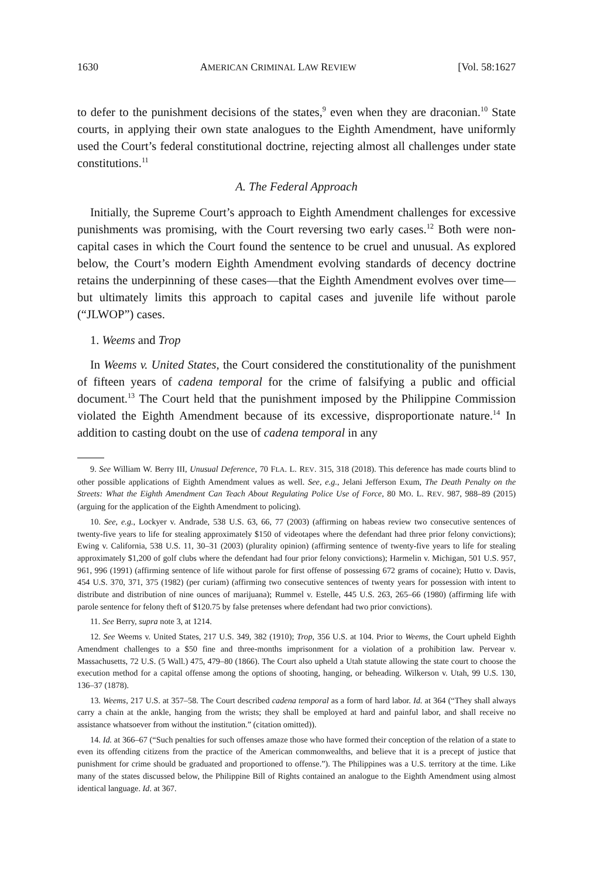1630 AMERICAN CRIMINAL LAW REVIEW [Vol. 58:1627
to defer to the punishment decisions of the states,<sup>9</sup> even when they are draconian.<sup>10</sup> State courts, in applying their own state analogues to the Eighth Amendment, have uniformly used the Court’s federal constitutional doctrine, rejecting almost all challenges under state constitutions.<sup>11</sup>
A. The Federal Approach
Initially, the Supreme Court’s approach to Eighth Amendment challenges for excessive punishments was promising, with the Court reversing two early cases.<sup>12</sup> Both were non-capital cases in which the Court found the sentence to be cruel and unusual. As explored below, the Court’s modern Eighth Amendment evolving standards of decency doctrine retains the underpinning of these cases—that the Eighth Amendment evolves over time—but ultimately limits this approach to capital cases and juvenile life without parole (“JLWOP”) cases.
1. Weems and Trop
In Weems v. United States, the Court considered the constitutionality of the punishment of fifteen years of cadena temporal for the crime of falsifying a public and official document.<sup>13</sup> The Court held that the punishment imposed by the Philippine Commission violated the Eighth Amendment because of its excessive, disproportionate nature.<sup>14</sup> In addition to casting doubt on the use of cadena temporal in any
9. See William W. Berry III, Unusual Deference, 70 FLA. L. REV. 315, 318 (2018). This deference has made courts blind to other possible applications of Eighth Amendment values as well. See, e.g., Jelani Jefferson Exum, The Death Penalty on the Streets: What the Eighth Amendment Can Teach About Regulating Police Use of Force, 80 MO. L. REV. 987, 988–89 (2015) (arguing for the application of the Eighth Amendment to policing).
10. See, e.g., Lockyer v. Andrade, 538 U.S. 63, 66, 77 (2003) (affirming on habeas review two consecutive sentences of twenty-five years to life for stealing approximately $150 of videotapes where the defendant had three prior felony convictions); Ewing v. California, 538 U.S. 11, 30–31 (2003) (plurality opinion) (affirming sentence of twenty-five years to life for stealing approximately $1,200 of golf clubs where the defendant had four prior felony convictions); Harmelin v. Michigan, 501 U.S. 957, 961, 996 (1991) (affirming sentence of life without parole for first offense of possessing 672 grams of cocaine); Hutto v. Davis, 454 U.S. 370, 371, 375 (1982) (per curiam) (affirming two consecutive sentences of twenty years for possession with intent to distribute and distribution of nine ounces of marijuana); Rummel v. Estelle, 445 U.S. 263, 265–66 (1980) (affirming life with parole sentence for felony theft of $120.75 by false pretenses where defendant had two prior convictions).
11. See Berry, supra note 3, at 1214.
12. See Weems v. United States, 217 U.S. 349, 382 (1910); Trop, 356 U.S. at 104. Prior to Weems, the Court upheld Eighth Amendment challenges to a $50 fine and three-months imprisonment for a violation of a prohibition law. Pervear v. Massachusetts, 72 U.S. (5 Wall.) 475, 479–80 (1866). The Court also upheld a Utah statute allowing the state court to choose the execution method for a capital offense among the options of shooting, hanging, or beheading. Wilkerson v. Utah, 99 U.S. 130, 136–37 (1878).
13. Weems, 217 U.S. at 357–58. The Court described cadena temporal as a form of hard labor. Id. at 364 (“They shall always carry a chain at the ankle, hanging from the wrists; they shall be employed at hard and painful labor, and shall receive no assistance whatsoever from without the institution.” (citation omitted)).
14. Id. at 366–67 (“Such penalties for such offenses amaze those who have formed their conception of the relation of a state to even its offending citizens from the practice of the American commonwealths, and believe that it is a precept of justice that punishment for crime should be graduated and proportioned to offense.”). The Philippines was a U.S. territory at the time. Like many of the states discussed below, the Philippine Bill of Rights contained an analogue to the Eighth Amendment using almost identical language. Id. at 367.